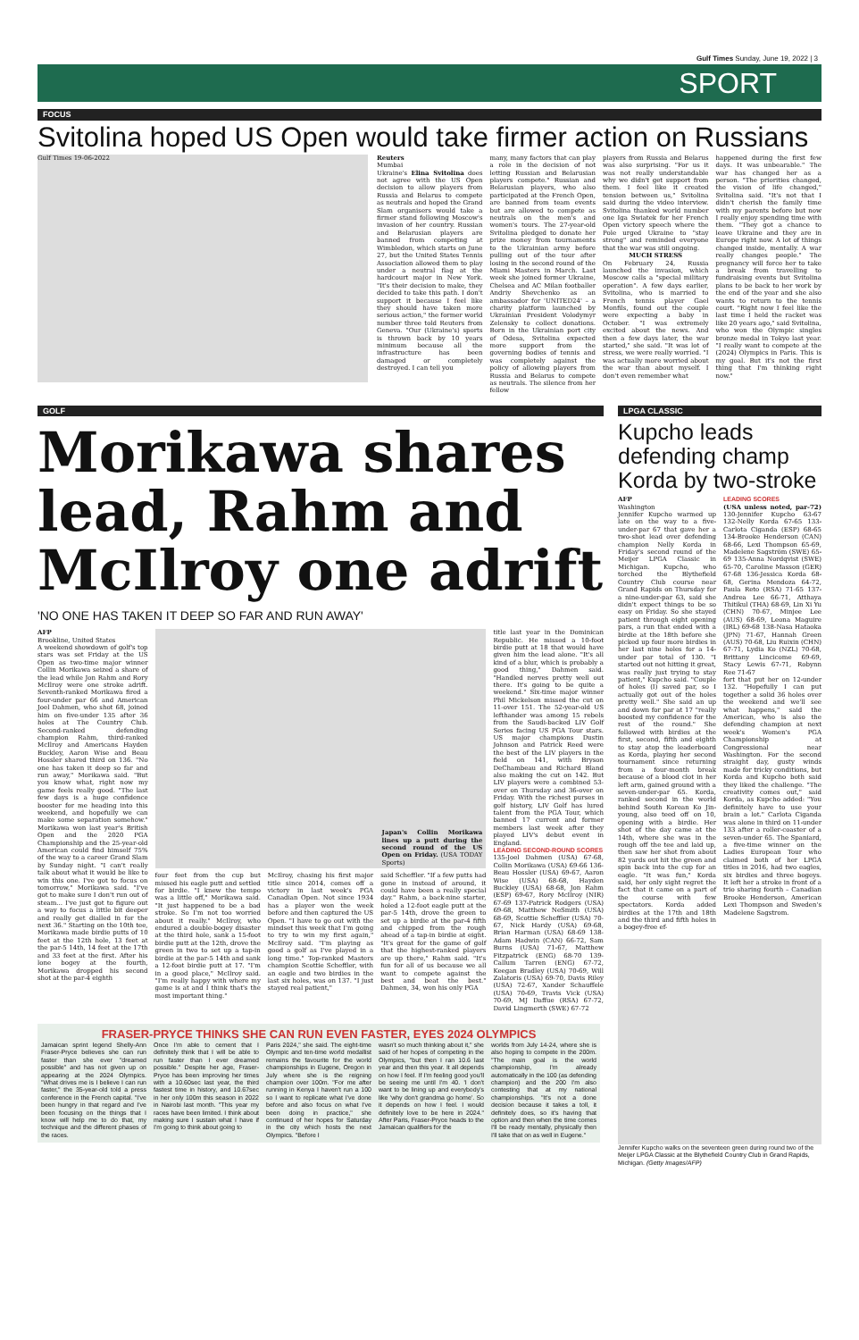Gulf Times Sunday, June 19, 2022 | 3
SPORT
FOCUS
Svitolina hoped US Open would take firmer action on Russians
Gulf Times 19-06-2022
Reuters
Mumbai
Ukraine's Elina Svitolina does not agree with the US Open decision to allow players from Russia and Belarus to compete as neutrals and hoped the Grand Slam organisers would take a firmer stand following Moscow's invasion of her country. Russian and Belarusian players are banned from competing at Wimbledon, which starts on June 27, but the United States Tennis Association allowed them to play under a neutral flag at the hardcourt major in New York. "It's their decision to make, they decided to take this path. I don't support it because I feel like they should have taken more serious action," the former world number three told Reuters from Geneva. "Our (Ukraine's) sports is thrown back by 10 years minimum because all the infrastructure has been damaged or completely destroyed. I can tell you
many, many factors that can play a role in the decision of not letting Russian and Belarusian players compete." Russian and Belarusian players, who also participated at the French Open, are banned from team events but are allowed to compete as neutrals on the men's and women's tours. The 27-year-old Svitolina pledged to donate her prize money from tournaments to the Ukrainian army before pulling out of the tour after losing in the second round of the Miami Masters in March. Last week she joined former Ukraine, Chelsea and AC Milan footballer Andriy Shevchenko as an ambassador for 'UNITED24' – a charity platform launched by Ukrainian President Volodymyr Zelensky to collect donations. Born in the Ukrainian port city of Odesa, Svitolina expected more support from the governing bodies of tennis and was completely against the policy of allowing players from Russia and Belarus to compete as neutrals. The silence from her fellow
players from Russia and Belarus was also surprising. "For us it was not really understandable why we didn't get support from them. I feel like it created tension between us," Svitolina said during the video interview. Svitolina thanked world number one Iga Swiatek for her French Open victory speech where the Pole urged Ukraine to "stay strong" and reminded everyone that the war was still ongoing.
MUCH STRESS
On February 24, Russia launched the invasion, which Moscow calls a "special military operation". A few days earlier, Svitolina, who is married to French tennis player Gael Monfils, found out the couple were expecting a baby in October. "I was extremely excited about the news. And then a few days later, the war started," she said. "It was lot of stress, we were really worried. "I was actually more worried about the war than about myself. I don't even remember what
happened during the first few days. It was unbearable." The war has changed her as a person. "The priorities changed, the vision of life changed," Svitolina said. "It's not that I didn't cherish the family time with my parents before but now I really enjoy spending time with them. "They got a chance to leave Ukraine and they are in Europe right now. A lot of things changed inside, mentally. A war really changes people." The pregnancy will force her to take a break from travelling to fundraising events but Svitolina plans to be back to her work by the end of the year and she also wants to return to the tennis court. "Right now I feel like the last time I held the racket was like 20 years ago," said Svitolina, who won the Olympic singles bronze medal in Tokyo last year. "I really want to compete at the (2024) Olympics in Paris. This is my goal. But it's not the first thing that I'm thinking right now."
GOLF
Morikawa shares lead, Rahm and McIlroy one adrift
'NO ONE HAS TAKEN IT DEEP SO FAR AND RUN AWAY'
AFP
Brookline, United States
A weekend showdown of golf's top stars was set Friday at the US Open as two-time major winner Collin Morikawa seized a share of the lead while Jon Rahm and Rory McIlroy were one stroke adrift. Seventh-ranked Morikawa fired a four-under par 66 and American Joel Dahmen, who shot 68, joined him on five-under 135 after 36 holes at The Country Club. Second-ranked defending champion Rahm, third-ranked McIlroy and Americans Hayden Buckley, Aaron Wise and Beau Hossler shared third on 136. "No one has taken it deep so far and run away," Morikawa said. "But you know what, right now my game feels really good. "The last few days is a huge confidence booster for me heading into this weekend, and hopefully we can make some separation somehow." Morikawa won last year's British Open and the 2020 PGA Championship and the 25-year-old American could find himself 75% of the way to a career Grand Slam by Sunday night. "I can't really talk about what it would be like to win this one. I've got to focus on tomorrow," Morikawa said. "I've got to make sure I don't run out of steam... I've just got to figure out a way to focus a little bit deeper and really get dialled in for the next 36." Starting on the 10th tee, Morikawa made birdie putts of 10 feet at the 12th hole, 13 feet at the par-5 14th, 14 feet at the 17th and 33 feet at the first. After his lone bogey at the fourth, Morikawa dropped his second shot at the par-4 eighth
Japan's Collin Morikawa lines up a putt during the second round of the US Open on Friday. (USA TODAY Sports)
four feet from the cup but missed his eagle putt and settled for birdie. "I knew the tempo was a little off," Morikawa said. "It just happened to be a bad stroke. So I'm not too worried about it really." McIlroy, who endured a double-bogey disaster at the third hole, sank a 15-foot birdie putt at the 12th, drove the green in two to set up a tap-in birdie at the par-5 14th and sank a 12-foot birdie putt at 17. "I'm in a good place," McIlroy said. "I'm really happy with where my game is at and I think that's the most important thing."
McIlroy, chasing his first major title since 2014, comes off a victory in last week's PGA Canadian Open. Not since 1934 has a player won the week before and then captured the US Open. "I have to go out with the mindset this week that I'm going to try to win my first again," McIlroy said. "I'm playing as good a golf as I've played in a long time." Top-ranked Masters champion Scottie Scheffler, with an eagle and two birdies in the last six holes, was on 137. "I just stayed real patient,"
said Scheffler. "If a few putts had gone in instead of around, it could have been a really special day." Rahm, a back-nine starter, holed a 12-foot eagle putt at the par-5 14th, drove the green to set up a birdie at the par-4 fifth and chipped from the rough ahead of a tap-in birdie at eight. "It's great for the game of golf that the highest-ranked players are up there," Rahm said. "It's fun for all of us because we all want to compete against the best and beat the best." Dahmen, 34, won his only PGA
title last year in the Dominican Republic. He missed a 10-foot birdie putt at 18 that would have given him the lead alone. "It's all kind of a blur, which is probably a good thing," Dahmen said. "Handled nerves pretty well out there. It's going to be quite a weekend." Six-time major winner Phil Mickelson missed the cut on 11-over 151. The 52-year-old US lefthander was among 15 rebels from the Saudi-backed LIV Golf Series facing US PGA Tour stars. US major champions Dustin Johnson and Patrick Reed were the best of the LIV players in the field on 141, with Bryson DeChambeau and Richard Bland also making the cut on 142. But LIV players were a combined 53-over on Thursday and 36-over on Friday. With the richest purses in golf history, LIV Golf has lured talent from the PGA Tour, which banned 17 current and former members last week after they played LIV's debut event in England.
LEADING SECOND-ROUND SCORES
135-Joel Dahmen (USA) 67-68, Collin Morikawa (USA) 69-66 136-Beau Hossler (USA) 69-67, Aaron Wise (USA) 68-68, Hayden Buckley (USA) 68-68, Jon Rahm (ESP) 69-67, Rory McIlroy (NIR) 67-69 137-Patrick Rodgers (USA) 69-68, Matthew NeSmith (USA) 68-69, Scottie Scheffler (USA) 70-67, Nick Hardy (USA) 69-68, Brian Harman (USA) 68-69 138-Adam Hadwin (CAN) 66-72, Sam Burns (USA) 71-67, Matthew Fitzpatrick (ENG) 68-70 139-Callum Tarren (ENG) 67-72, Keegan Bradley (USA) 70-69, Will Zalatoris (USA) 69-70, Davis Riley (USA) 72-67, Xander Schauffele (USA) 70-69, Travis Vick (USA) 70-69, MJ Daffue (RSA) 67-72, David Lingmerth (SWE) 67-72
LPGA CLASSIC
Kupcho leads defending champ Korda by two-stroke
AFP
Washington
Jennifer Kupcho warmed up late on the way to a five-under-par 67 that gave her a two-shot lead over defending champion Nelly Korda in Friday's second round of the Meijer LPGA Classic in Michigan. Kupcho, who torched the Blythefield Country Club course near Grand Rapids on Thursday for a nine-under-par 63, said she didn't expect things to be so easy on Friday. So she stayed patient through eight opening pars, a run that ended with a birdie at the 18th before she picked up four more birdies in her last nine holes for a 14-under par total of 130. "I started out not hitting it great, was really just trying to stay patient," Kupcho said. "Couple of holes (I) saved par, so I actually got out of the holes pretty well." She said an up and down for par at 17 "really boosted my confidence for the rest of the round." She followed with birdies at the first, second, fifth and eighth to stay atop the leaderboard as Korda, playing her second tournament since returning from a four-month break because of a blood clot in her left arm, gained ground with a seven-under-par 65. Korda, ranked second in the world behind South Korean Ko Jin-young, also teed off on 10, opening with a birdie. Her shot of the day came at the 14th, where she was in the rough off the tee and laid up, then saw her shot from about 82 yards out hit the green and spin back into the cup for an eagle. "It was fun," Korda said, her only sight regret the fact that it came on a part of the course with few spectators. Korda added birdies at the 17th and 18th and the third and fifth holes in a bogey-free ef-
LEADING SCORES
(USA unless noted, par-72) 130-Jennifer Kupcho 63-67 132-Nelly Korda 67-65 133-Carlota Ciganda (ESP) 68-65 134-Brooke Henderson (CAN) 68-66, Lexi Thompson 65-69, Madelene Sagström (SWE) 65-69 135-Anna Nordqvist (SWE) 65-70, Caroline Masson (GER) 67-68 136-Jessica Korda 68-68, Gerina Mendoza 64-72, Paula Reto (RSA) 71-65 137-Andrea Lee 66-71, Atthaya Thitikul (THA) 68-69, Lin Xi Yu (CHN) 70-67, Minjee Lee (AUS) 68-69, Leona Maguire (IRL) 69-68 138-Nasa Hataoka (JPN) 71-67, Hannah Green (AUS) 70-68, Liu Ruixin (CHN) 67-71, Lydia Ko (NZL) 70-68, Brittany Lincicome 69-69, Stacy Lewis 67-71, Robynn Ree 71-67
fort that put her on 12-under 132. "Hopefully I can put together a solid 36 holes over the weekend and we'll see what happens," said the American, who is also the defending champion at next week's Women's PGA Championship at Congressional near Washington. For the second straight day, gusty winds made for tricky conditions, but Korda and Kupcho both said they liked the challenge. "The creativity comes out," said Korda, as Kupcho added: "You definitely have to use your brain a lot." Carlota Ciganda was alone in third on 11-under 133 after a roller-coaster of a seven-under 65. The Spaniard, a five-time winner on the Ladies European Tour who claimed both of her LPGA titles in 2016, had two eagles, six birdies and three bogeys. It left her a stroke in front of a trio sharing fourth – Canadian Brooke Henderson, American Lexi Thompson and Sweden's Madelene Sagstrom.
Jennifer Kupcho walks on the seventeen green during round two of the Meijer LPGA Classic at the Blythefield Country Club in Grand Rapids, Michigan. (Getty Images/AFP)
FRASER-PRYCE THINKS SHE CAN RUN EVEN FASTER, EYES 2024 OLYMPICS
Jamaican sprint legend Shelly-Ann Fraser-Pryce believes she can run faster than she ever "dreamed possible" and has not given up on appearing at the 2024 Olympics. "What drives me is I believe I can run faster," the 35-year-old told a press conference in the French capital. "I've been hungry in that regard and I've been focusing on the things that I know will help me to do that, my technique and the different phases of the races.
Once I'm able to cement that I definitely think that I will be able to run faster than I ever dreamed possible." Despite her age, Fraser-Pryce has been improving her times with a 10.60sec last year, the third fastest time in history, and 10.67sec in her only 100m this season in 2022 in Nairobi last month. "This year my races have been limited. I think about making sure I sustain what I have if I'm going to think about going to
Paris 2024," she said. The eight-time Olympic and ten-time world medallist remains the favourite for the world championships in Eugene, Oregon in July where she is the reigning champion over 100m. "For me after running in Kenya I haven't run a 100 so I want to replicate what I've done before and also focus on what I've been doing in practice," she continued of her hopes for Saturday in the city which hosts the next Olympics. "Before I
wasn't so much thinking about it," she said of her hopes of competing in the Olympics, "but then I ran 10.6 last year and then this year. It all depends on how I feel. If I'm feeling good you'll be seeing me until I'm 40. 'I don't want to be lining up and everybody's like 'why don't grandma go home'. So it depends on how I feel. I would definitely love to be here in 2024." After Paris, Fraser-Pryce heads to the Jamaican qualifiers for the
worlds from July 14-24, where she is also hoping to compete in the 200m. "The main goal is the world championship, I'm already automatically in the 100 (as defending champion) and the 200 I'm also contesting that at my national championships. "It's not a done decision because it takes a toll, it definitely does, so it's having that option and then when the time comes I'll be ready mentally, physically then I'll take that on as well in Eugene."